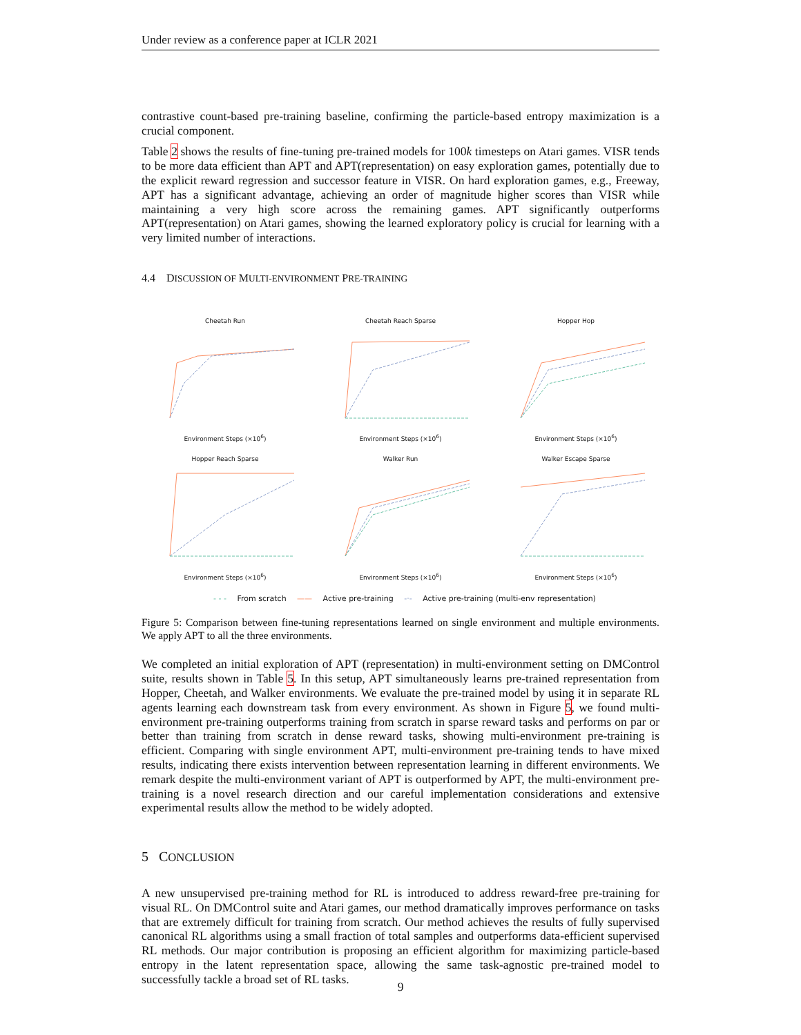Under review as a conference paper at ICLR 2021
contrastive count-based pre-training baseline, confirming the particle-based entropy maximization is a crucial component.
Table 2 shows the results of fine-tuning pre-trained models for 100k timesteps on Atari games. VISR tends to be more data efficient than APT and APT(representation) on easy exploration games, potentially due to the explicit reward regression and successor feature in VISR. On hard exploration games, e.g., Freeway, APT has a significant advantage, achieving an order of magnitude higher scores than VISR while maintaining a very high score across the remaining games. APT significantly outperforms APT(representation) on Atari games, showing the learned exploratory policy is crucial for learning with a very limited number of interactions.
4.4 DISCUSSION OF MULTI-ENVIRONMENT PRE-TRAINING
Cheetah RunEnvironment Steps (×10<sup>6</sup>)
Cheetah Reach SparseEnvironment Steps (×10<sup>6</sup>)
Hopper HopEnvironment Steps (×10<sup>6</sup>)
Hopper Reach SparseEnvironment Steps (×10<sup>6</sup>)
Walker RunEnvironment Steps (×10<sup>6</sup>)
Walker Escape SparseEnvironment Steps (×10<sup>6</sup>)
- - - From scratch —— Active pre-training -·- Active pre-training (multi-env representation)
Figure 5: Comparison between fine-tuning representations learned on single environment and multiple environments. We apply APT to all the three environments.
We completed an initial exploration of APT (representation) in multi-environment setting on DMControl suite, results shown in Table 5. In this setup, APT simultaneously learns pre-trained representation from Hopper, Cheetah, and Walker environments. We evaluate the pre-trained model by using it in separate RL agents learning each downstream task from every environment. As shown in Figure 5, we found multi-environment pre-training outperforms training from scratch in sparse reward tasks and performs on par or better than training from scratch in dense reward tasks, showing multi-environment pre-training is efficient. Comparing with single environment APT, multi-environment pre-training tends to have mixed results, indicating there exists intervention between representation learning in different environments. We remark despite the multi-environment variant of APT is outperformed by APT, the multi-environment pre-training is a novel research direction and our careful implementation considerations and extensive experimental results allow the method to be widely adopted.
5 CONCLUSION
A new unsupervised pre-training method for RL is introduced to address reward-free pre-training for visual RL. On DMControl suite and Atari games, our method dramatically improves performance on tasks that are extremely difficult for training from scratch. Our method achieves the results of fully supervised canonical RL algorithms using a small fraction of total samples and outperforms data-efficient supervised RL methods. Our major contribution is proposing an efficient algorithm for maximizing particle-based entropy in the latent representation space, allowing the same task-agnostic pre-trained model to successfully tackle a broad set of RL tasks.
9